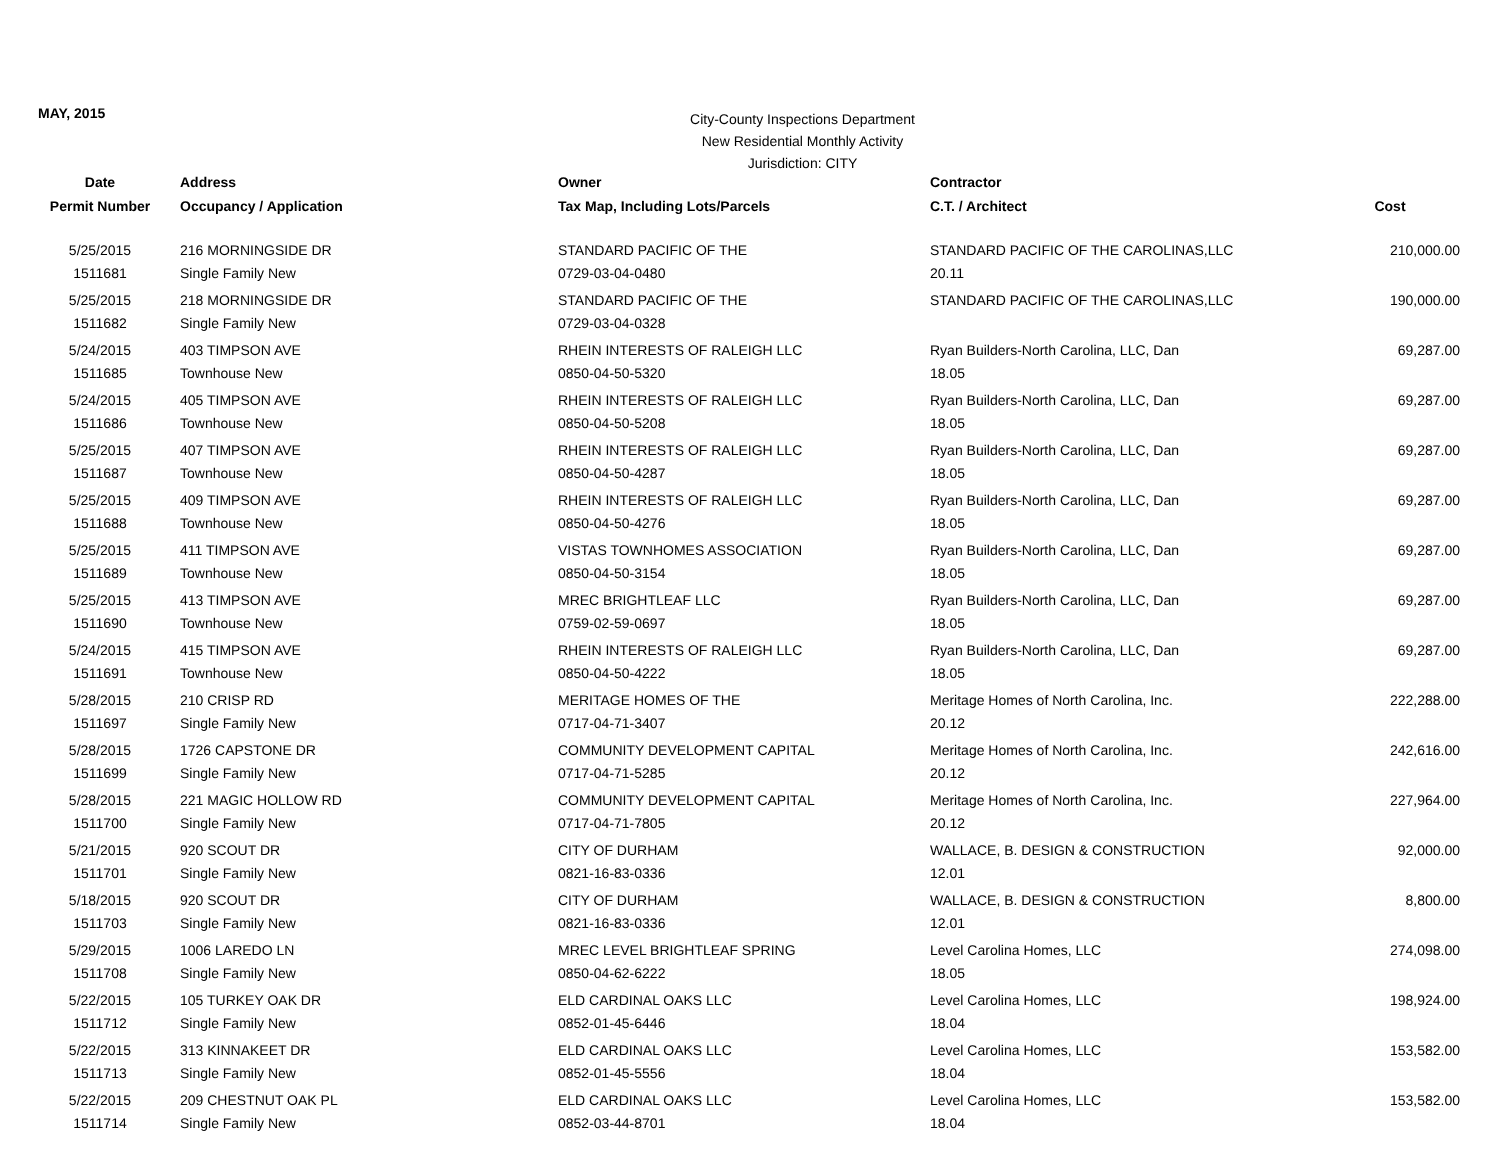MAY, 2015
City-County Inspections Department
New Residential Monthly Activity
Jurisdiction: CITY
| Date | Address | Owner | Contractor | |
| --- | --- | --- | --- | --- |
| Permit Number | Occupancy / Application | Tax Map, Including Lots/Parcels | C.T. / Architect | Cost |
| 5/25/2015 | 216 MORNINGSIDE DR | STANDARD PACIFIC OF THE | STANDARD PACIFIC OF THE CAROLINAS,LLC | 210,000.00 |
| 1511681 | Single Family New | 0729-03-04-0480 | 20.11 | |
| 5/25/2015 | 218 MORNINGSIDE DR | STANDARD PACIFIC OF THE | STANDARD PACIFIC OF THE CAROLINAS,LLC | 190,000.00 |
| 1511682 | Single Family New | 0729-03-04-0328 | | |
| 5/24/2015 | 403 TIMPSON AVE | RHEIN INTERESTS OF RALEIGH LLC | Ryan Builders-North Carolina, LLC, Dan | 69,287.00 |
| 1511685 | Townhouse New | 0850-04-50-5320 | 18.05 | |
| 5/24/2015 | 405 TIMPSON AVE | RHEIN INTERESTS OF RALEIGH LLC | Ryan Builders-North Carolina, LLC, Dan | 69,287.00 |
| 1511686 | Townhouse New | 0850-04-50-5208 | 18.05 | |
| 5/25/2015 | 407 TIMPSON AVE | RHEIN INTERESTS OF RALEIGH LLC | Ryan Builders-North Carolina, LLC, Dan | 69,287.00 |
| 1511687 | Townhouse New | 0850-04-50-4287 | 18.05 | |
| 5/25/2015 | 409 TIMPSON AVE | RHEIN INTERESTS OF RALEIGH LLC | Ryan Builders-North Carolina, LLC, Dan | 69,287.00 |
| 1511688 | Townhouse New | 0850-04-50-4276 | 18.05 | |
| 5/25/2015 | 411 TIMPSON AVE | VISTAS TOWNHOMES ASSOCIATION | Ryan Builders-North Carolina, LLC, Dan | 69,287.00 |
| 1511689 | Townhouse New | 0850-04-50-3154 | 18.05 | |
| 5/25/2015 | 413 TIMPSON AVE | MREC BRIGHTLEAF LLC | Ryan Builders-North Carolina, LLC, Dan | 69,287.00 |
| 1511690 | Townhouse New | 0759-02-59-0697 | 18.05 | |
| 5/24/2015 | 415 TIMPSON AVE | RHEIN INTERESTS OF RALEIGH LLC | Ryan Builders-North Carolina, LLC, Dan | 69,287.00 |
| 1511691 | Townhouse New | 0850-04-50-4222 | 18.05 | |
| 5/28/2015 | 210 CRISP RD | MERITAGE HOMES OF THE | Meritage Homes of North Carolina, Inc. | 222,288.00 |
| 1511697 | Single Family New | 0717-04-71-3407 | 20.12 | |
| 5/28/2015 | 1726 CAPSTONE DR | COMMUNITY DEVELOPMENT CAPITAL | Meritage Homes of North Carolina, Inc. | 242,616.00 |
| 1511699 | Single Family New | 0717-04-71-5285 | 20.12 | |
| 5/28/2015 | 221 MAGIC HOLLOW RD | COMMUNITY DEVELOPMENT CAPITAL | Meritage Homes of North Carolina, Inc. | 227,964.00 |
| 1511700 | Single Family New | 0717-04-71-7805 | 20.12 | |
| 5/21/2015 | 920 SCOUT DR | CITY OF DURHAM | WALLACE, B. DESIGN & CONSTRUCTION | 92,000.00 |
| 1511701 | Single Family New | 0821-16-83-0336 | 12.01 | |
| 5/18/2015 | 920 SCOUT DR | CITY OF DURHAM | WALLACE, B. DESIGN & CONSTRUCTION | 8,800.00 |
| 1511703 | Single Family New | 0821-16-83-0336 | 12.01 | |
| 5/29/2015 | 1006 LAREDO LN | MREC LEVEL BRIGHTLEAF SPRING | Level Carolina Homes, LLC | 274,098.00 |
| 1511708 | Single Family New | 0850-04-62-6222 | 18.05 | |
| 5/22/2015 | 105 TURKEY OAK DR | ELD CARDINAL OAKS LLC | Level Carolina Homes, LLC | 198,924.00 |
| 1511712 | Single Family New | 0852-01-45-6446 | 18.04 | |
| 5/22/2015 | 313 KINNAKEET DR | ELD CARDINAL OAKS LLC | Level Carolina Homes, LLC | 153,582.00 |
| 1511713 | Single Family New | 0852-01-45-5556 | 18.04 | |
| 5/22/2015 | 209 CHESTNUT OAK PL | ELD CARDINAL OAKS LLC | Level Carolina Homes, LLC | 153,582.00 |
| 1511714 | Single Family New | 0852-03-44-8701 | 18.04 | |